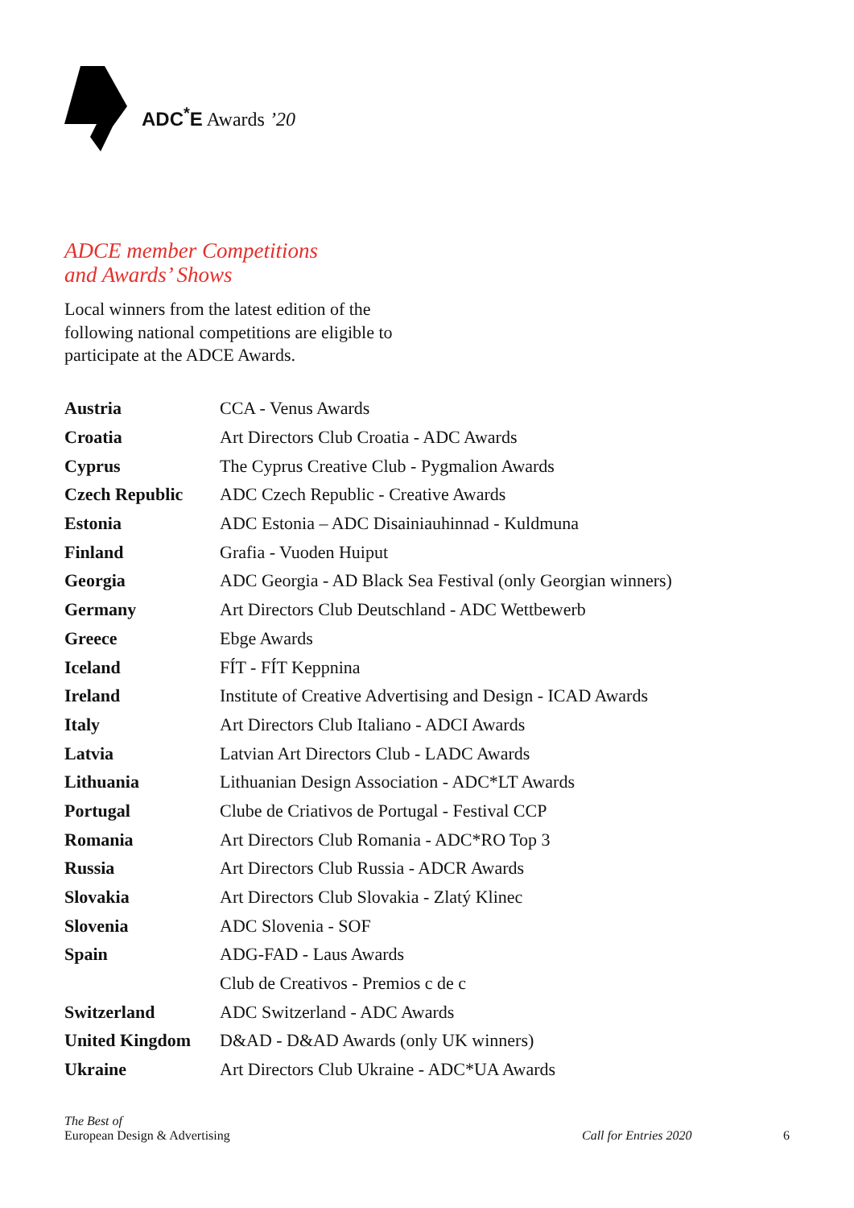ADC<sup>*</sup>E Awards ’20
ADCE member Competitions
and Awards’ Shows
Local winners from the latest edition of the
following national competitions are eligible to
participate at the ADCE Awards.
| Austria | CCA - Venus Awards |
| Croatia | Art Directors Club Croatia - ADC Awards |
| Cyprus | The Cyprus Creative Club - Pygmalion Awards |
| Czech Republic | ADC Czech Republic - Creative Awards |
| Estonia | ADC Estonia – ADC Disainiauhinnad - Kuldmuna |
| Finland | Grafia - Vuoden Huiput |
| Georgia | ADC Georgia - AD Black Sea Festival (only Georgian winners) |
| Germany | Art Directors Club Deutschland - ADC Wettbewerb |
| Greece | Ebge Awards |
| Iceland | FÍT - FÍT Keppnina |
| Ireland | Institute of Creative Advertising and Design - ICAD Awards |
| Italy | Art Directors Club Italiano - ADCI Awards |
| Latvia | Latvian Art Directors Club - LADC Awards |
| Lithuania | Lithuanian Design Association - ADC*LT Awards |
| Portugal | Clube de Criativos de Portugal - Festival CCP |
| Romania | Art Directors Club Romania - ADC*RO Top 3 |
| Russia | Art Directors Club Russia - ADCR Awards |
| Slovakia | Art Directors Club Slovakia - Zlatý Klinec |
| Slovenia | ADC Slovenia - SOF |
| Spain | ADG-FAD - Laus Awards |
| | Club de Creativos - Premios c de c |
| Switzerland | ADC Switzerland - ADC Awards |
| United Kingdom | D&AD - D&AD Awards (only UK winners) |
| Ukraine | Art Directors Club Ukraine - ADC*UA Awards |
The Best of
European Design & Advertising
Call for Entries 2020
6